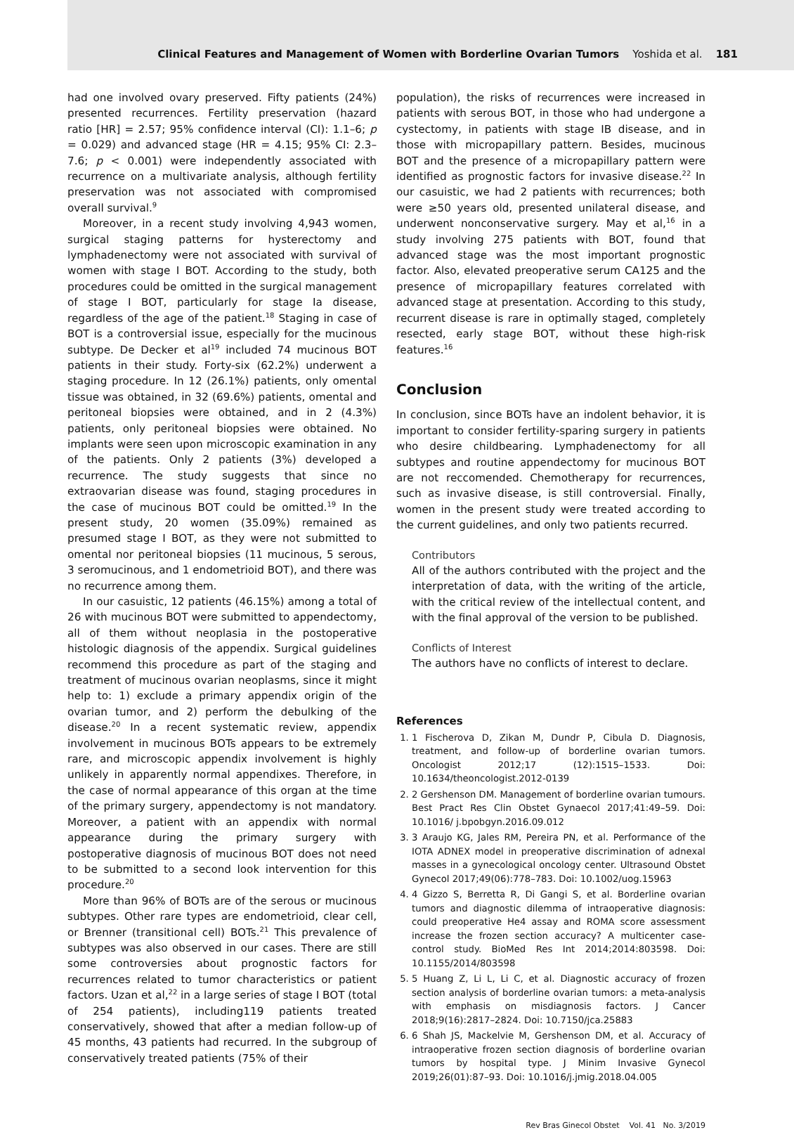Clinical Features and Management of Women with Borderline Ovarian Tumors Yoshida et al. 181
had one involved ovary preserved. Fifty patients (24%) presented recurrences. Fertility preservation (hazard ratio [HR] = 2.57; 95% confidence interval (CI): 1.1–6; p = 0.029) and advanced stage (HR = 4.15; 95% CI: 2.3–7.6; p < 0.001) were independently associated with recurrence on a multivariate analysis, although fertility preservation was not associated with compromised overall survival.<sup>9</sup>
Moreover, in a recent study involving 4,943 women, surgical staging patterns for hysterectomy and lymphadenectomy were not associated with survival of women with stage I BOT. According to the study, both procedures could be omitted in the surgical management of stage I BOT, particularly for stage Ia disease, regardless of the age of the patient.<sup>18</sup> Staging in case of BOT is a controversial issue, especially for the mucinous subtype. De Decker et al<sup>19</sup> included 74 mucinous BOT patients in their study. Forty-six (62.2%) underwent a staging procedure. In 12 (26.1%) patients, only omental tissue was obtained, in 32 (69.6%) patients, omental and peritoneal biopsies were obtained, and in 2 (4.3%) patients, only peritoneal biopsies were obtained. No implants were seen upon microscopic examination in any of the patients. Only 2 patients (3%) developed a recurrence. The study suggests that since no extraovarian disease was found, staging procedures in the case of mucinous BOT could be omitted.<sup>19</sup> In the present study, 20 women (35.09%) remained as presumed stage I BOT, as they were not submitted to omental nor peritoneal biopsies (11 mucinous, 5 serous, 3 seromucinous, and 1 endometrioid BOT), and there was no recurrence among them.
In our casuistic, 12 patients (46.15%) among a total of 26 with mucinous BOT were submitted to appendectomy, all of them without neoplasia in the postoperative histologic diagnosis of the appendix. Surgical guidelines recommend this procedure as part of the staging and treatment of mucinous ovarian neoplasms, since it might help to: 1) exclude a primary appendix origin of the ovarian tumor, and 2) perform the debulking of the disease.<sup>20</sup> In a recent systematic review, appendix involvement in mucinous BOTs appears to be extremely rare, and microscopic appendix involvement is highly unlikely in apparently normal appendixes. Therefore, in the case of normal appearance of this organ at the time of the primary surgery, appendectomy is not mandatory. Moreover, a patient with an appendix with normal appearance during the primary surgery with postoperative diagnosis of mucinous BOT does not need to be submitted to a second look intervention for this procedure.<sup>20</sup>
More than 96% of BOTs are of the serous or mucinous subtypes. Other rare types are endometrioid, clear cell, or Brenner (transitional cell) BOTs.<sup>21</sup> This prevalence of subtypes was also observed in our cases. There are still some controversies about prognostic factors for recurrences related to tumor characteristics or patient factors. Uzan et al,<sup>22</sup> in a large series of stage I BOT (total of 254 patients), including119 patients treated conservatively, showed that after a median follow-up of 45 months, 43 patients had recurred. In the subgroup of conservatively treated patients (75% of their
population), the risks of recurrences were increased in patients with serous BOT, in those who had undergone a cystectomy, in patients with stage IB disease, and in those with micropapillary pattern. Besides, mucinous BOT and the presence of a micropapillary pattern were identified as prognostic factors for invasive disease.<sup>22</sup> In our casuistic, we had 2 patients with recurrences; both were ≥50 years old, presented unilateral disease, and underwent nonconservative surgery. May et al,<sup>16</sup> in a study involving 275 patients with BOT, found that advanced stage was the most important prognostic factor. Also, elevated preoperative serum CA125 and the presence of micropapillary features correlated with advanced stage at presentation. According to this study, recurrent disease is rare in optimally staged, completely resected, early stage BOT, without these high-risk features.<sup>16</sup>
Conclusion
In conclusion, since BOTs have an indolent behavior, it is important to consider fertility-sparing surgery in patients who desire childbearing. Lymphadenectomy for all subtypes and routine appendectomy for mucinous BOT are not reccomended. Chemotherapy for recurrences, such as invasive disease, is still controversial. Finally, women in the present study were treated according to the current guidelines, and only two patients recurred.
Contributors
All of the authors contributed with the project and the interpretation of data, with the writing of the article, with the critical review of the intellectual content, and with the final approval of the version to be published.
Conflicts of Interest
The authors have no conflicts of interest to declare.
References
1. 1 Fischerova D, Zikan M, Dundr P, Cibula D. Diagnosis, treatment, and follow-up of borderline ovarian tumors. Oncologist 2012;17 (12):1515–1533. Doi: 10.1634/theoncologist.2012-0139
2. 2 Gershenson DM. Management of borderline ovarian tumours. Best Pract Res Clin Obstet Gynaecol 2017;41:49–59. Doi: 10.1016/ j.bpobgyn.2016.09.012
3. 3 Araujo KG, Jales RM, Pereira PN, et al. Performance of the IOTA ADNEX model in preoperative discrimination of adnexal masses in a gynecological oncology center. Ultrasound Obstet Gynecol 2017;49(06):778–783. Doi: 10.1002/uog.15963
4. 4 Gizzo S, Berretta R, Di Gangi S, et al. Borderline ovarian tumors and diagnostic dilemma of intraoperative diagnosis: could preoperative He4 assay and ROMA score assessment increase the frozen section accuracy? A multicenter case-control study. BioMed Res Int 2014;2014:803598. Doi: 10.1155/2014/803598
5. 5 Huang Z, Li L, Li C, et al. Diagnostic accuracy of frozen section analysis of borderline ovarian tumors: a meta-analysis with emphasis on misdiagnosis factors. J Cancer 2018;9(16):2817–2824. Doi: 10.7150/jca.25883
6. 6 Shah JS, Mackelvie M, Gershenson DM, et al. Accuracy of intraoperative frozen section diagnosis of borderline ovarian tumors by hospital type. J Minim Invasive Gynecol 2019;26(01):87–93. Doi: 10.1016/j.jmig.2018.04.005
Rev Bras Ginecol Obstet Vol. 41 No. 3/2019